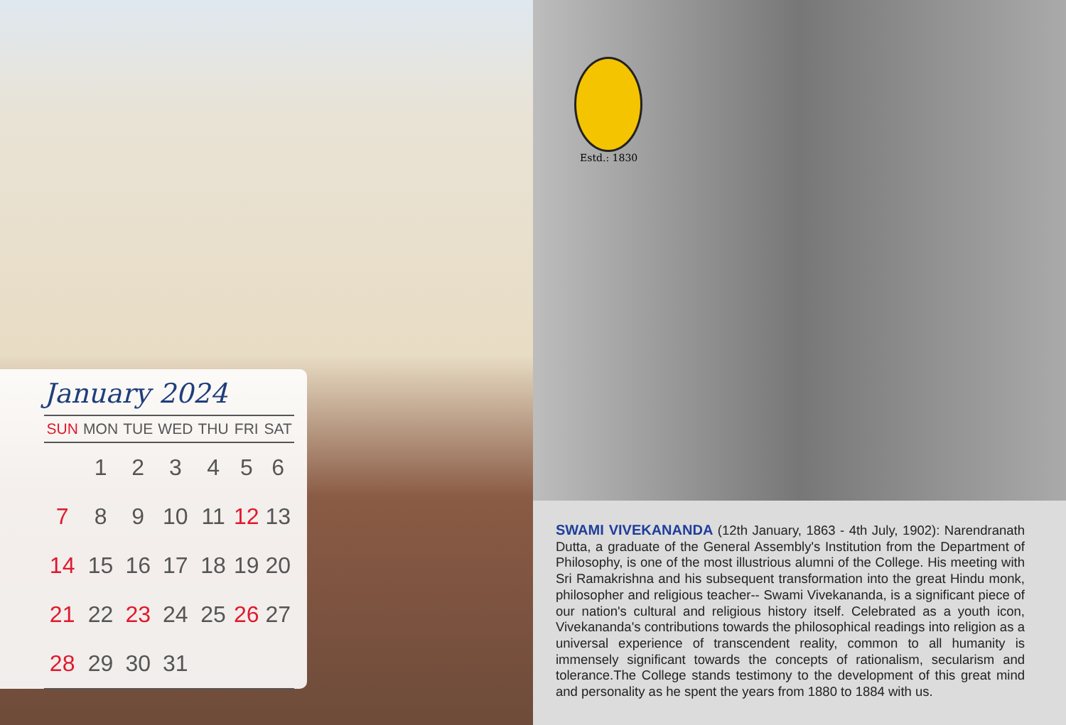January 2024
| SUN | MON | TUE | WED | THU | FRI | SAT |
| --- | --- | --- | --- | --- | --- | --- |
| | 1 | 2 | 3 | 4 | 5 | 6 |
| 7 | 8 | 9 | 10 | 11 | 12 | 13 |
| 14 | 15 | 16 | 17 | 18 | 19 | 20 |
| 21 | 22 | 23 | 24 | 25 | 26 | 27 |
| 28 | 29 | 30 | 31 | | | |
Estd.: 1830
SWAMI VIVEKANANDA (12th January, 1863 - 4th July, 1902): Narendranath Dutta, a graduate of the General Assembly's Institution from the Department of Philosophy, is one of the most illustrious alumni of the College. His meeting with Sri Ramakrishna and his subsequent transformation into the great Hindu monk, philosopher and religious teacher-- Swami Vivekananda, is a significant piece of our nation's cultural and religious history itself. Celebrated as a youth icon, Vivekananda's contributions towards the philosophical readings into religion as a universal experience of transcendent reality, common to all humanity is immensely significant towards the concepts of rationalism, secularism and tolerance.The College stands testimony to the development of this great mind and personality as he spent the years from 1880 to 1884 with us.